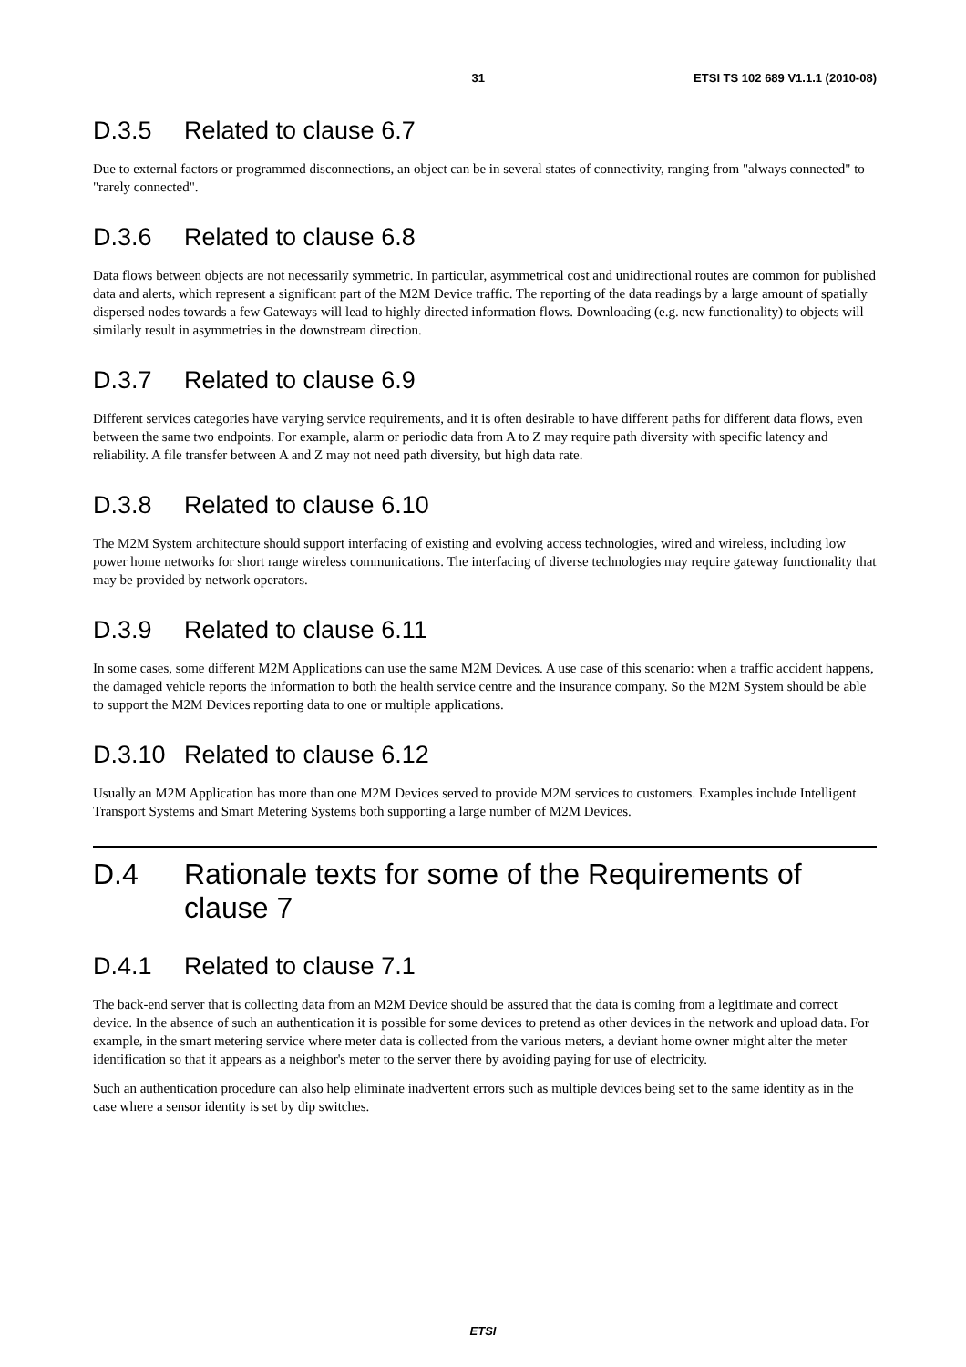31 ETSI TS 102 689 V1.1.1 (2010-08)
D.3.5 Related to clause 6.7
Due to external factors or programmed disconnections, an object can be in several states of connectivity, ranging from "always connected" to "rarely connected".
D.3.6 Related to clause 6.8
Data flows between objects are not necessarily symmetric. In particular, asymmetrical cost and unidirectional routes are common for published data and alerts, which represent a significant part of the M2M Device traffic. The reporting of the data readings by a large amount of spatially dispersed nodes towards a few Gateways will lead to highly directed information flows. Downloading (e.g. new functionality) to objects will similarly result in asymmetries in the downstream direction.
D.3.7 Related to clause 6.9
Different services categories have varying service requirements, and it is often desirable to have different paths for different data flows, even between the same two endpoints. For example, alarm or periodic data from A to Z may require path diversity with specific latency and reliability. A file transfer between A and Z may not need path diversity, but high data rate.
D.3.8 Related to clause 6.10
The M2M System architecture should support interfacing of existing and evolving access technologies, wired and wireless, including low power home networks for short range wireless communications. The interfacing of diverse technologies may require gateway functionality that may be provided by network operators.
D.3.9 Related to clause 6.11
In some cases, some different M2M Applications can use the same M2M Devices. A use case of this scenario: when a traffic accident happens, the damaged vehicle reports the information to both the health service centre and the insurance company. So the M2M System should be able to support the M2M Devices reporting data to one or multiple applications.
D.3.10 Related to clause 6.12
Usually an M2M Application has more than one M2M Devices served to provide M2M services to customers. Examples include Intelligent Transport Systems and Smart Metering Systems both supporting a large number of M2M Devices.
D.4 Rationale texts for some of the Requirements of clause 7
D.4.1 Related to clause 7.1
The back-end server that is collecting data from an M2M Device should be assured that the data is coming from a legitimate and correct device. In the absence of such an authentication it is possible for some devices to pretend as other devices in the network and upload data. For example, in the smart metering service where meter data is collected from the various meters, a deviant home owner might alter the meter identification so that it appears as a neighbor's meter to the server there by avoiding paying for use of electricity.
Such an authentication procedure can also help eliminate inadvertent errors such as multiple devices being set to the same identity as in the case where a sensor identity is set by dip switches.
ETSI